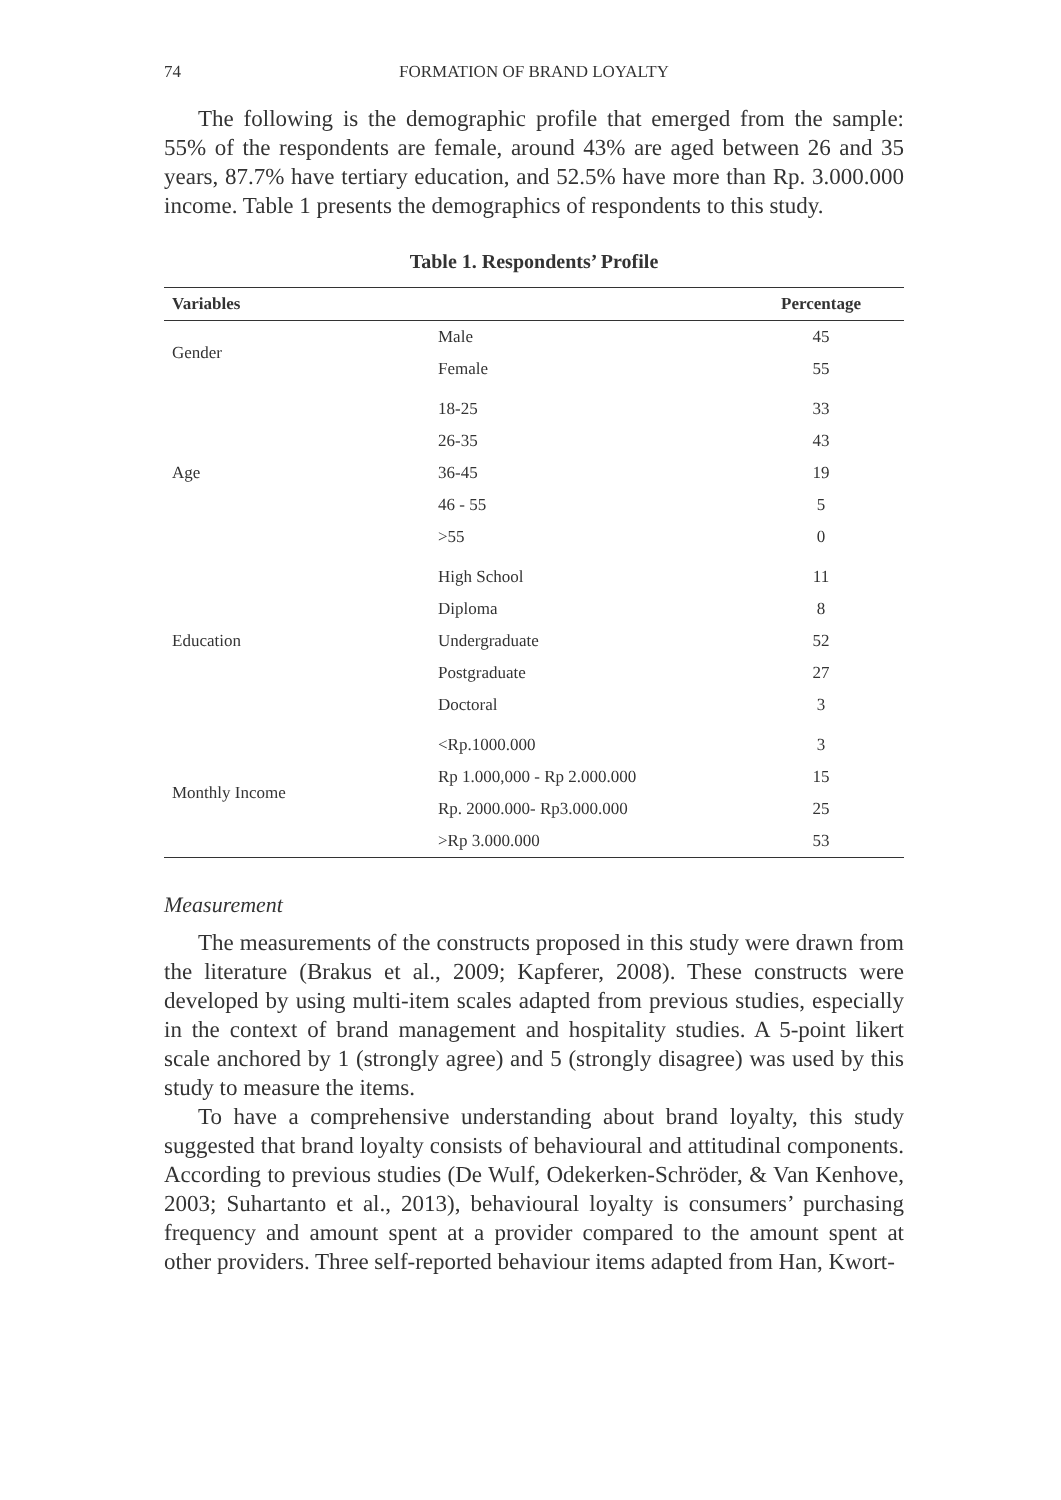74 FORMATION OF BRAND LOYALTY
The following is the demographic profile that emerged from the sample: 55% of the respondents are female, around 43% are aged between 26 and 35 years, 87.7% have tertiary education, and 52.5% have more than Rp. 3.000.000 income. Table 1 presents the demographics of respondents to this study.
Table 1. Respondents’ Profile
| Variables | | Percentage |
| --- | --- | --- |
| Gender | Male | 45 |
| | Female | 55 |
| Age | 18-25 | 33 |
| | 26-35 | 43 |
| | 36-45 | 19 |
| | 46 - 55 | 5 |
| | >55 | 0 |
| Education | High School | 11 |
| | Diploma | 8 |
| | Undergraduate | 52 |
| | Postgraduate | 27 |
| | Doctoral | 3 |
| Monthly Income | <Rp.1000.000 | 3 |
| | Rp 1.000,000 - Rp 2.000.000 | 15 |
| | Rp. 2000.000- Rp3.000.000 | 25 |
| | >Rp 3.000.000 | 53 |
Measurement
The measurements of the constructs proposed in this study were drawn from the literature (Brakus et al., 2009; Kapferer, 2008). These constructs were developed by using multi-item scales adapted from previous studies, especially in the context of brand management and hospitality studies. A 5-point likert scale anchored by 1 (strongly agree) and 5 (strongly disagree) was used by this study to measure the items.
To have a comprehensive understanding about brand loyalty, this study suggested that brand loyalty consists of behavioural and attitudinal components. According to previous studies (De Wulf, Odekerken-Schröder, & Van Kenhove, 2003; Suhartanto et al., 2013), behavioural loyalty is consumers’ purchasing frequency and amount spent at a provider compared to the amount spent at other providers. Three self-reported behaviour items adapted from Han, Kwort-